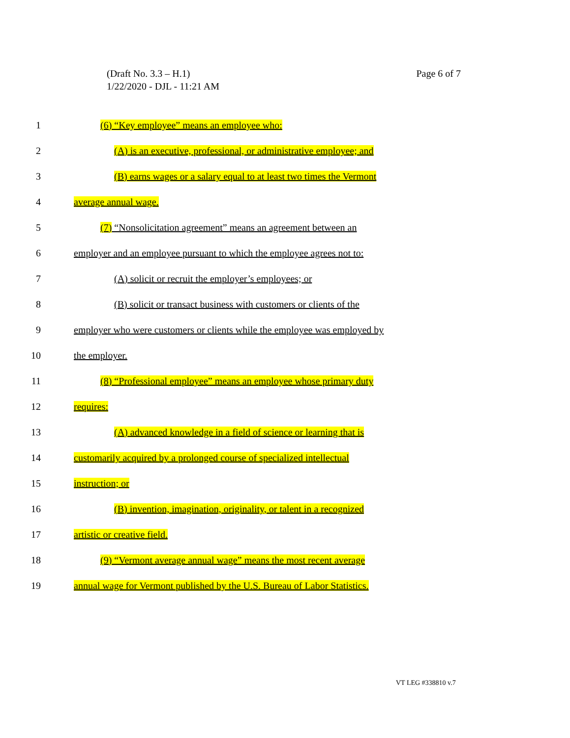Page 6 of 7 (Draft No. 3.3 – H.1)
1/22/2020 - DJL - 11:21 AM
1 (6) “Key employee” means an employee who:
2 (A) is an executive, professional, or administrative employee; and
3 (B) earns wages or a salary equal to at least two times the Vermont
4 average annual wage.
5 (7) “Nonsolicitation agreement” means an agreement between an
6 employer and an employee pursuant to which the employee agrees not to:
7 (A) solicit or recruit the employer’s employees; or
8 (B) solicit or transact business with customers or clients of the
9 employer who were customers or clients while the employee was employed by
10 the employer.
11 (8) “Professional employee” means an employee whose primary duty
12 requires:
13 (A) advanced knowledge in a field of science or learning that is
14 customarily acquired by a prolonged course of specialized intellectual
15 instruction; or
16 (B) invention, imagination, originality, or talent in a recognized
17 artistic or creative field.
18 (9) “Vermont average annual wage” means the most recent average
19 annual wage for Vermont published by the U.S. Bureau of Labor Statistics.
VT LEG #338810 v.7